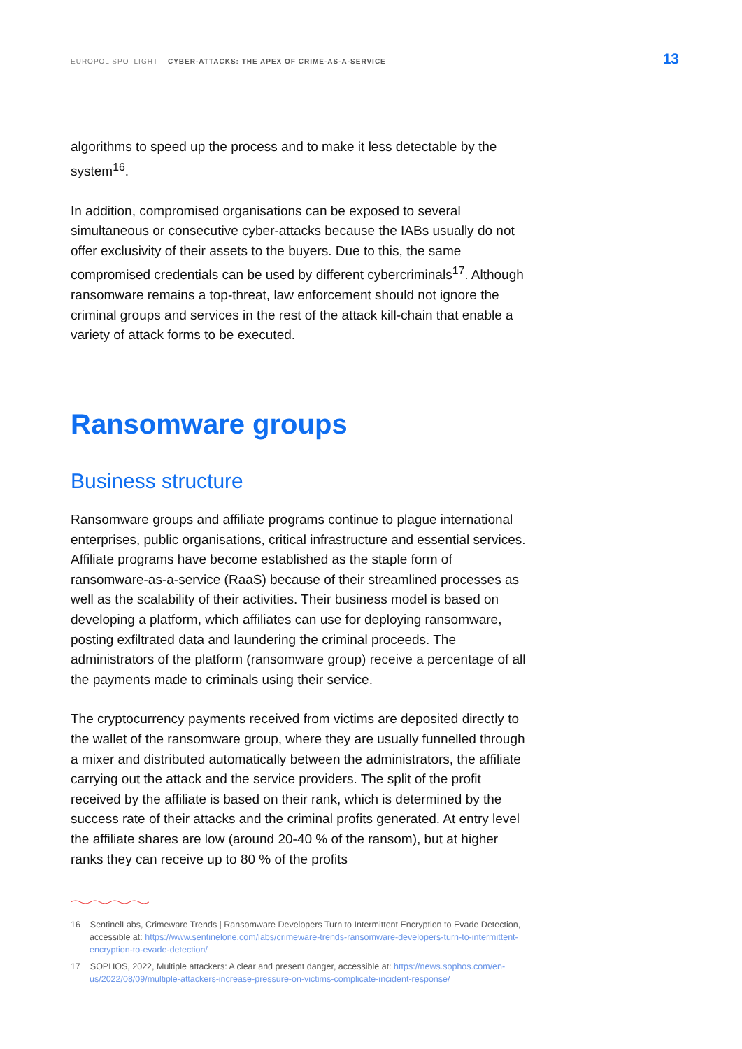EUROPOL SPOTLIGHT – CYBER-ATTACKS: THE APEX OF CRIME-AS-A-SERVICE 13
algorithms to speed up the process and to make it less detectable by the system<sup>16</sup>.
In addition, compromised organisations can be exposed to several simultaneous or consecutive cyber-attacks because the IABs usually do not offer exclusivity of their assets to the buyers. Due to this, the same compromised credentials can be used by different cybercriminals<sup>17</sup>. Although ransomware remains a top-threat, law enforcement should not ignore the criminal groups and services in the rest of the attack kill-chain that enable a variety of attack forms to be executed.
Ransomware groups
Business structure
Ransomware groups and affiliate programs continue to plague international enterprises, public organisations, critical infrastructure and essential services. Affiliate programs have become established as the staple form of ransomware-as-a-service (RaaS) because of their streamlined processes as well as the scalability of their activities. Their business model is based on developing a platform, which affiliates can use for deploying ransomware, posting exfiltrated data and laundering the criminal proceeds. The administrators of the platform (ransomware group) receive a percentage of all the payments made to criminals using their service.
The cryptocurrency payments received from victims are deposited directly to the wallet of the ransomware group, where they are usually funnelled through a mixer and distributed automatically between the administrators, the affiliate carrying out the attack and the service providers. The split of the profit received by the affiliate is based on their rank, which is determined by the success rate of their attacks and the criminal profits generated. At entry level the affiliate shares are low (around 20-40 % of the ransom), but at higher ranks they can receive up to 80 % of the profits
16 SentinelLabs, Crimeware Trends | Ransomware Developers Turn to Intermittent Encryption to Evade Detection, accessible at: https://www.sentinelone.com/labs/crimeware-trends-ransomware-developers-turn-to-intermittent-encryption-to-evade-detection/
17 SOPHOS, 2022, Multiple attackers: A clear and present danger, accessible at: https://news.sophos.com/en-us/2022/08/09/multiple-attackers-increase-pressure-on-victims-complicate-incident-response/